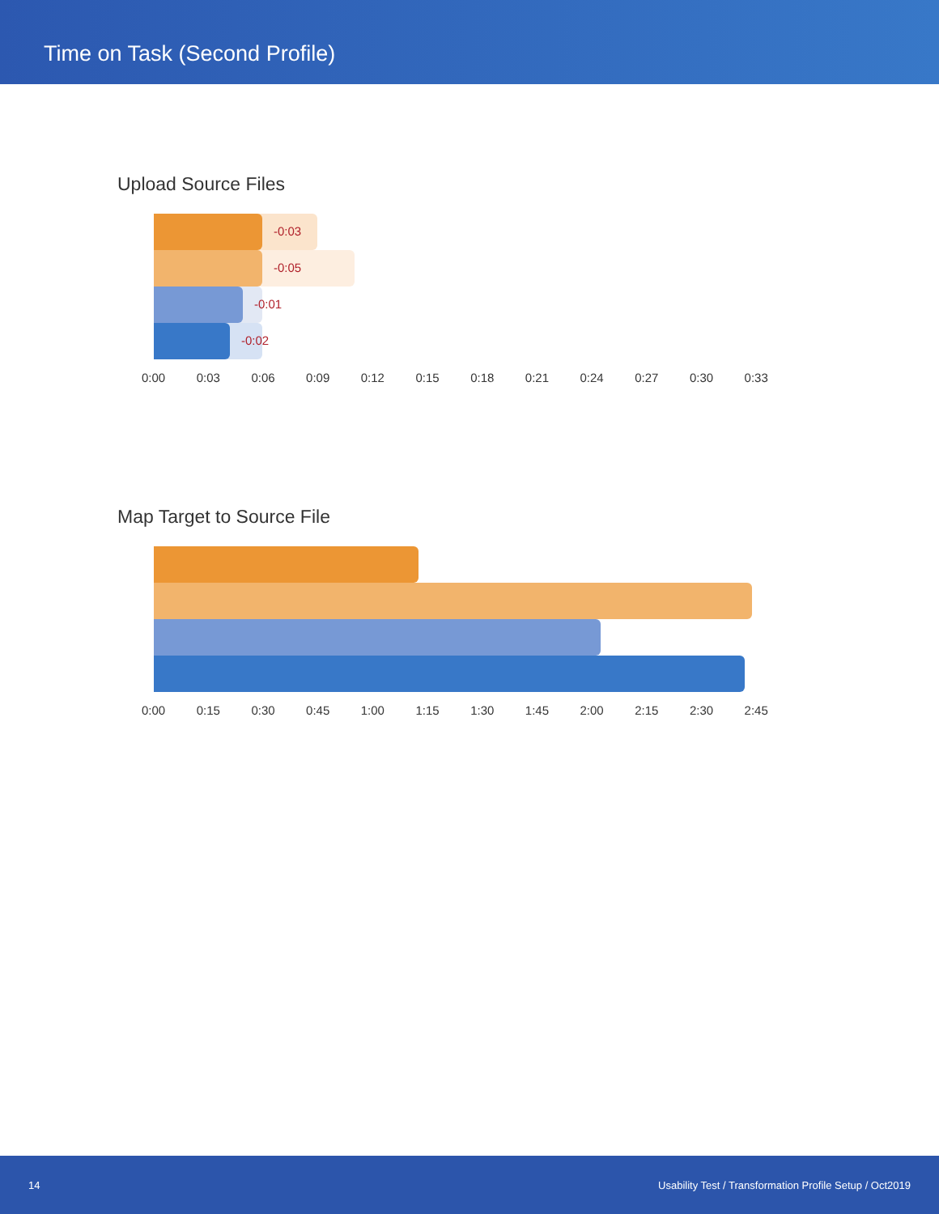Time on Task (Second Profile)
Upload Source Files
-0:03
-0:05
-0:01
-0:02
0:00 0:03 0:06 0:09 0:12 0:15 0:18 0:21 0:24 0:27 0:30 0:33
Map Target to Source File
0:00 0:15 0:30 0:45 1:00 1:15 1:30 1:45 2:00 2:15 2:30 2:45
14 Usability Test / Transformation Profile Setup / Oct2019